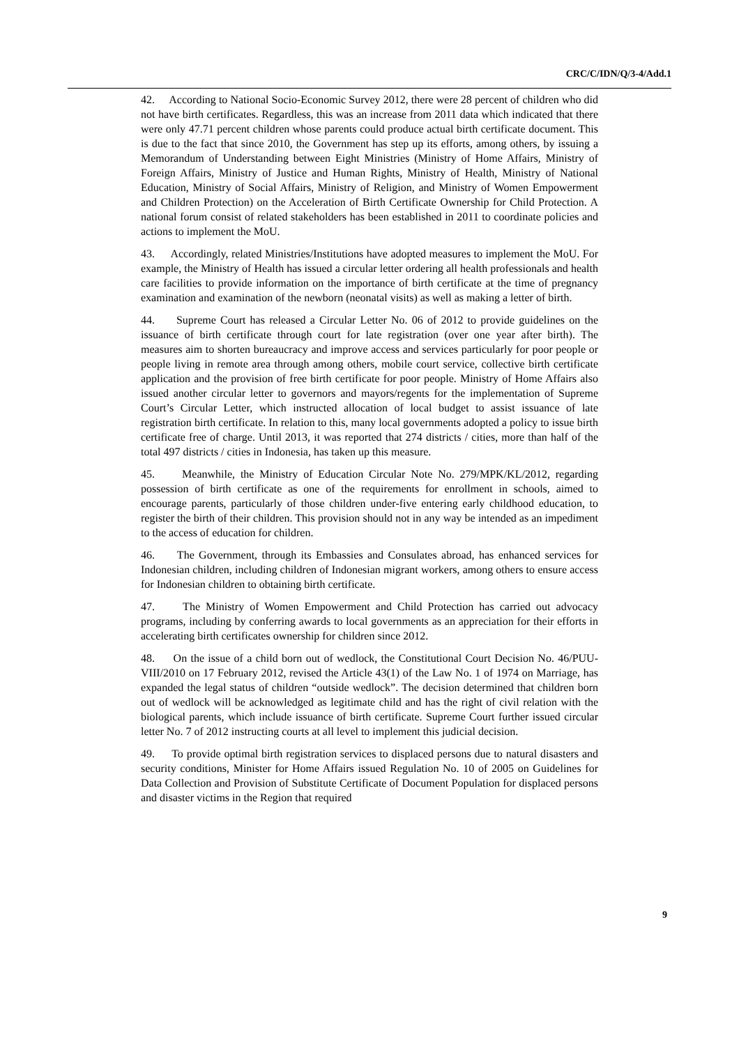CRC/C/IDN/Q/3-4/Add.1
42. According to National Socio-Economic Survey 2012, there were 28 percent of children who did not have birth certificates. Regardless, this was an increase from 2011 data which indicated that there were only 47.71 percent children whose parents could produce actual birth certificate document. This is due to the fact that since 2010, the Government has step up its efforts, among others, by issuing a Memorandum of Understanding between Eight Ministries (Ministry of Home Affairs, Ministry of Foreign Affairs, Ministry of Justice and Human Rights, Ministry of Health, Ministry of National Education, Ministry of Social Affairs, Ministry of Religion, and Ministry of Women Empowerment and Children Protection) on the Acceleration of Birth Certificate Ownership for Child Protection. A national forum consist of related stakeholders has been established in 2011 to coordinate policies and actions to implement the MoU.
43. Accordingly, related Ministries/Institutions have adopted measures to implement the MoU. For example, the Ministry of Health has issued a circular letter ordering all health professionals and health care facilities to provide information on the importance of birth certificate at the time of pregnancy examination and examination of the newborn (neonatal visits) as well as making a letter of birth.
44. Supreme Court has released a Circular Letter No. 06 of 2012 to provide guidelines on the issuance of birth certificate through court for late registration (over one year after birth). The measures aim to shorten bureaucracy and improve access and services particularly for poor people or people living in remote area through among others, mobile court service, collective birth certificate application and the provision of free birth certificate for poor people. Ministry of Home Affairs also issued another circular letter to governors and mayors/regents for the implementation of Supreme Court’s Circular Letter, which instructed allocation of local budget to assist issuance of late registration birth certificate. In relation to this, many local governments adopted a policy to issue birth certificate free of charge. Until 2013, it was reported that 274 districts / cities, more than half of the total 497 districts / cities in Indonesia, has taken up this measure.
45. Meanwhile, the Ministry of Education Circular Note No. 279/MPK/KL/2012, regarding possession of birth certificate as one of the requirements for enrollment in schools, aimed to encourage parents, particularly of those children under-five entering early childhood education, to register the birth of their children. This provision should not in any way be intended as an impediment to the access of education for children.
46. The Government, through its Embassies and Consulates abroad, has enhanced services for Indonesian children, including children of Indonesian migrant workers, among others to ensure access for Indonesian children to obtaining birth certificate.
47. The Ministry of Women Empowerment and Child Protection has carried out advocacy programs, including by conferring awards to local governments as an appreciation for their efforts in accelerating birth certificates ownership for children since 2012.
48. On the issue of a child born out of wedlock, the Constitutional Court Decision No. 46/PUU-VIII/2010 on 17 February 2012, revised the Article 43(1) of the Law No. 1 of 1974 on Marriage, has expanded the legal status of children “outside wedlock”. The decision determined that children born out of wedlock will be acknowledged as legitimate child and has the right of civil relation with the biological parents, which include issuance of birth certificate. Supreme Court further issued circular letter No. 7 of 2012 instructing courts at all level to implement this judicial decision.
49. To provide optimal birth registration services to displaced persons due to natural disasters and security conditions, Minister for Home Affairs issued Regulation No. 10 of 2005 on Guidelines for Data Collection and Provision of Substitute Certificate of Document Population for displaced persons and disaster victims in the Region that required
9